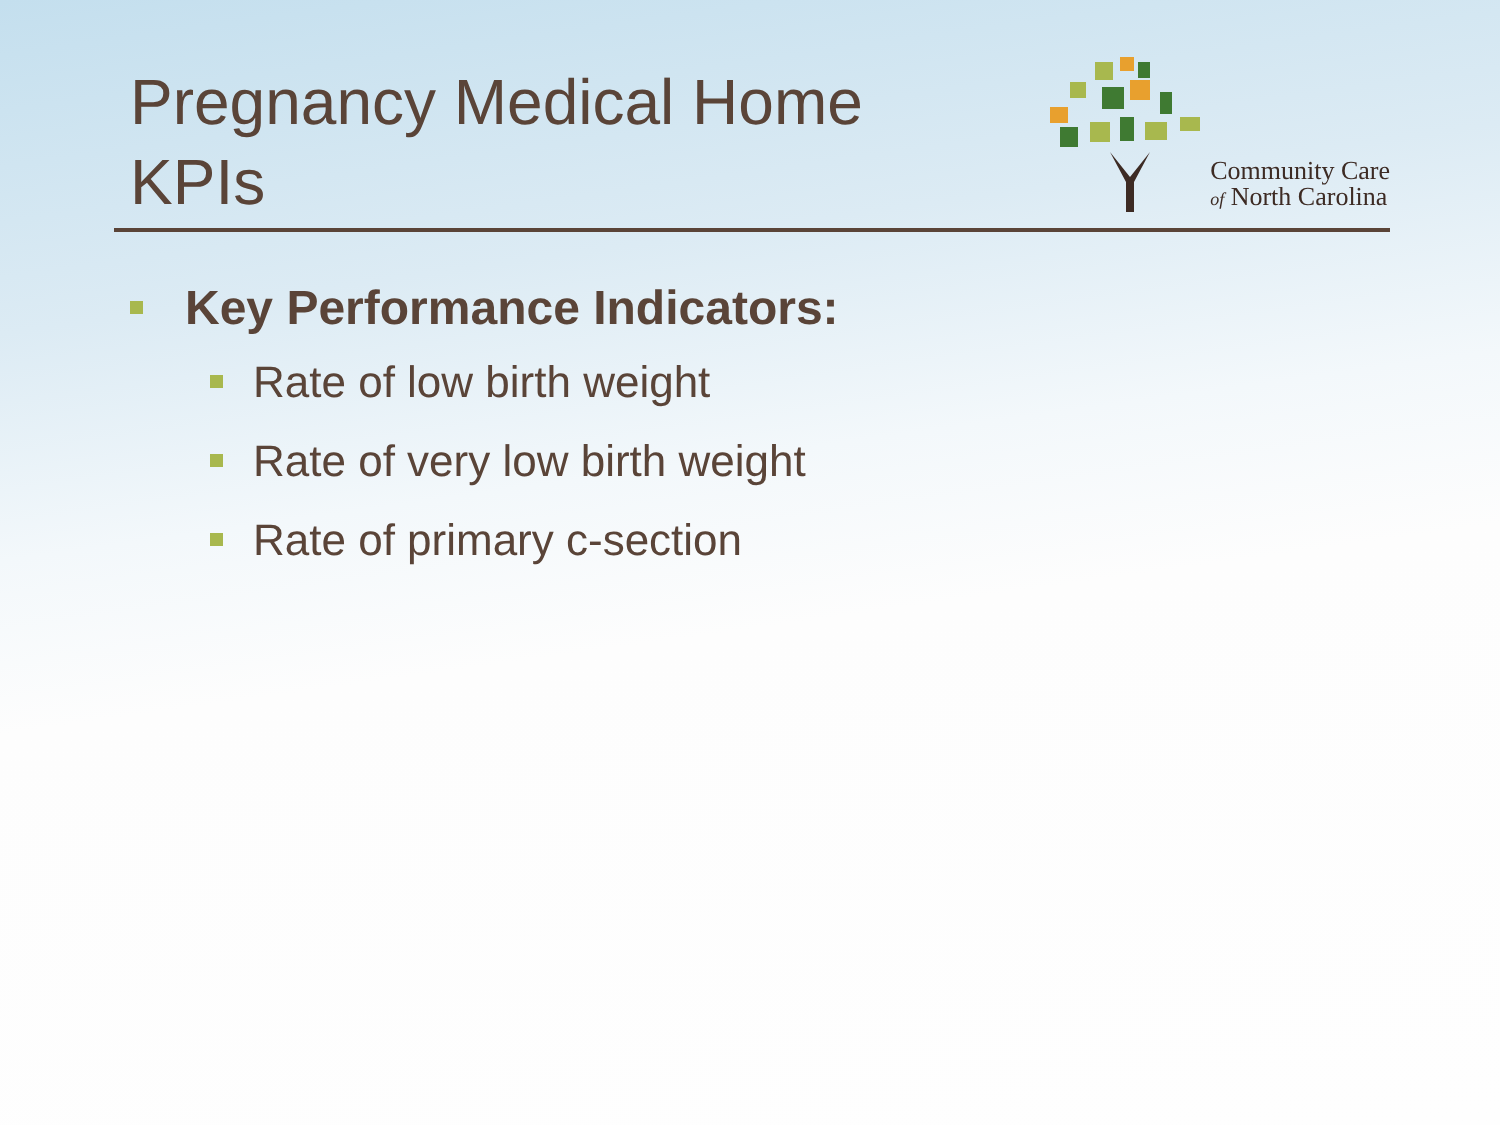Pregnancy Medical Home
KPIs
Community Care
of North Carolina
Key Performance Indicators:
Rate of low birth weight
Rate of very low birth weight
Rate of primary c-section